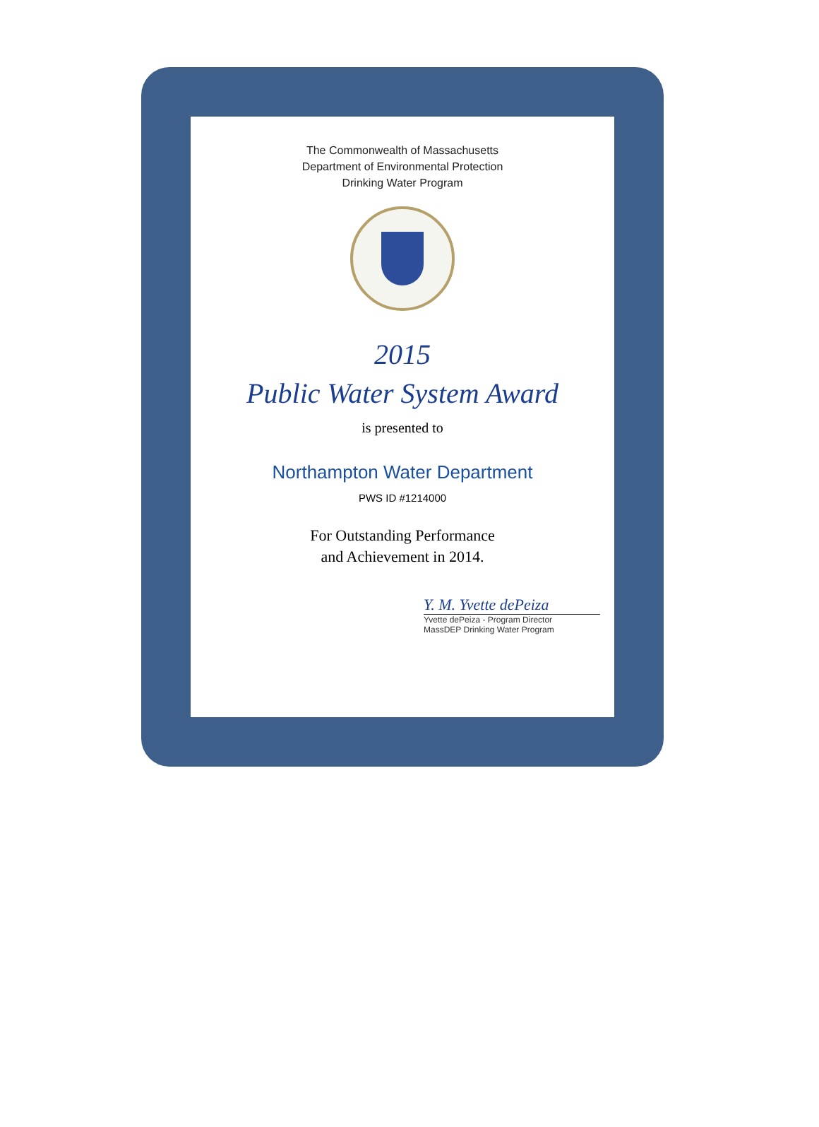The Commonwealth of Massachusetts
Department of Environmental Protection
Drinking Water Program
2015
Public Water System Award
is presented to
Northampton Water Department
PWS ID #1214000
For Outstanding Performance
and Achievement in 2014.
Y. M. Yvette dePeiza
Yvette dePeiza - Program Director
MassDEP Drinking Water Program